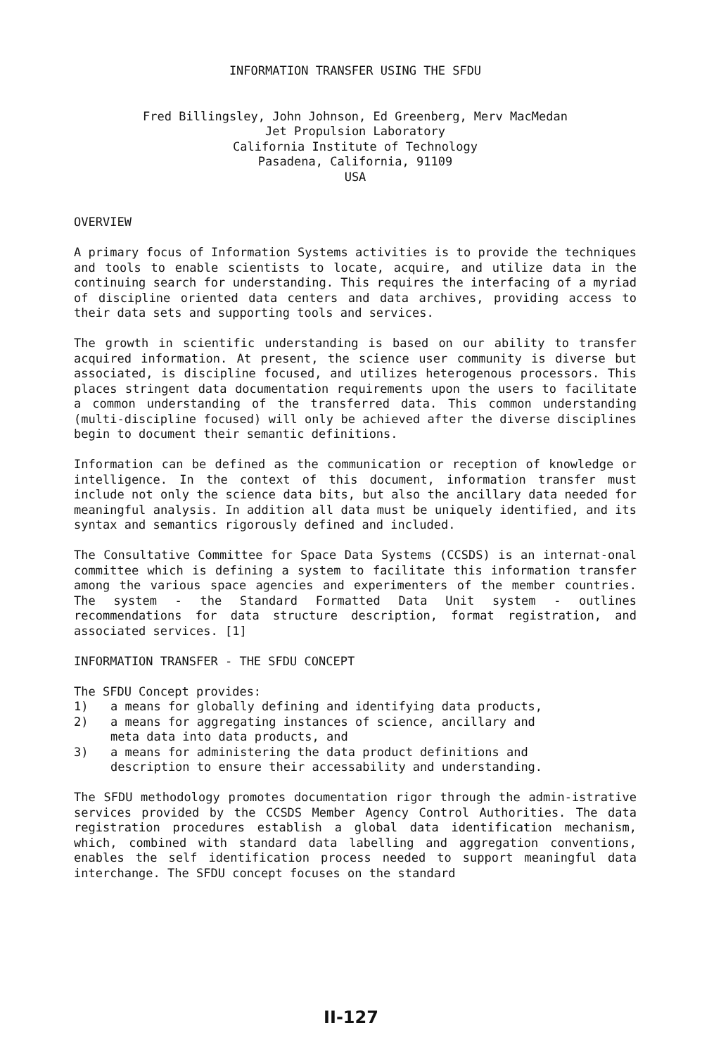INFORMATION TRANSFER USING THE SFDU
Fred Billingsley, John Johnson, Ed Greenberg, Merv MacMedan
Jet Propulsion Laboratory
California Institute of Technology
Pasadena, California, 91109
USA
OVERVIEW
A primary focus of Information Systems activities is to provide the techniques and tools to enable scientists to locate, acquire, and utilize data in the continuing search for understanding. This requires the interfacing of a myriad of discipline oriented data centers and data archives, providing access to their data sets and supporting tools and services.
The growth in scientific understanding is based on our ability to transfer acquired information. At present, the science user community is diverse but associated, is discipline focused, and utilizes heterogenous processors. This places stringent data documentation requirements upon the users to facilitate a common understanding of the transferred data. This common understanding (multi-discipline focused) will only be achieved after the diverse disciplines begin to document their semantic definitions.
Information can be defined as the communication or reception of knowledge or intelligence. In the context of this document, information transfer must include not only the science data bits, but also the ancillary data needed for meaningful analysis. In addition all data must be uniquely identified, and its syntax and semantics rigorously defined and included.
The Consultative Committee for Space Data Systems (CCSDS) is an internat-onal committee which is defining a system to facilitate this information transfer among the various space agencies and experimenters of the member countries. The system - the Standard Formatted Data Unit system - outlines recommendations for data structure description, format registration, and associated services. [1]
INFORMATION TRANSFER - THE SFDU CONCEPT
The SFDU Concept provides:
1) a means for globally defining and identifying data products,
2) a means for aggregating instances of science, ancillary and
meta data into data products, and
3) a means for administering the data product definitions and
description to ensure their accessability and understanding.
The SFDU methodology promotes documentation rigor through the admin-istrative services provided by the CCSDS Member Agency Control Authorities. The data registration procedures establish a global data identification mechanism, which, combined with standard data labelling and aggregation conventions, enables the self identification process needed to support meaningful data interchange. The SFDU concept focuses on the standard
II-127